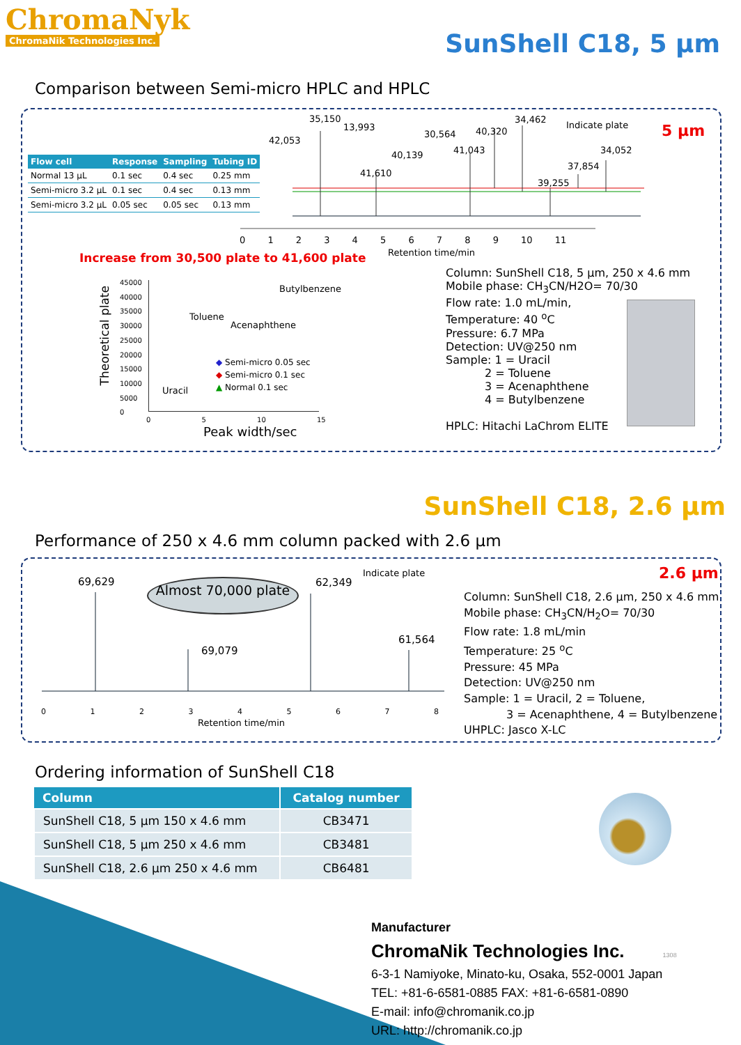ChromaNyk
ChromaNik Technologies Inc.
SunShell C18, 5 µm
Comparison between Semi-micro HPLC and HPLC
5 µm
Indicate plate
| Flow cell | Response | Sampling | Tubing ID |
| --- | --- | --- | --- |
| Normal 13 µL | 0.1 sec | 0.4 sec | 0.25 mm |
| Semi-micro 3.2 µL | 0.1 sec | 0.4 sec | 0.13 mm |
| Semi-micro 3.2 µL | 0.05 sec | 0.05 sec | 0.13 mm |
35,150
13,993
42,053
30,564
40,139
41,610
40,320
41,043
34,462
34,052
37,854
39,255
0 1 2 3 4 5 6 7 8 9 10 11
Retention time/min
Increase from 30,500 plate to 41,600 plate
Theoretical plate
45000
40000
35000
30000
25000
20000
15000
10000
5000
0
Butylbenzene
Toluene
Acenaphthene
Uracil
◆ Semi-micro 0.05 sec
◆ Semi-micro 0.1 sec
▲ Normal 0.1 sec
0 5 10 15
Peak width/sec
Column: SunShell C18, 5 µm, 250 x 4.6 mm
Mobile phase: CH<sub>3</sub>CN/H2O= 70/30
Flow rate: 1.0 mL/min,
Temperature: 40 <sup>o</sup>C
Pressure: 6.7 MPa
Detection: UV@250 nm
Sample: 1 = Uracil
2 = Toluene
3 = Acenaphthene
4 = Butylbenzene
HPLC: Hitachi LaChrom ELITE
SunShell C18, 2.6 µm
Performance of 250 x 4.6 mm column packed with 2.6 µm
2.6 µm
Indicate plate
69,629
Almost 70,000 plate
62,349
69,079
61,564
0 1 2 3 4 5 6 7 8
Retention time/min
Column: SunShell C18, 2.6 µm, 250 x 4.6 mm
Mobile phase: CH<sub>3</sub>CN/H<sub>2</sub>O= 70/30
Flow rate: 1.8 mL/min
Temperature: 25 <sup>o</sup>C
Pressure: 45 MPa
Detection: UV@250 nm
Sample: 1 = Uracil, 2 = Toluene,
3 = Acenaphthene, 4 = Butylbenzene
UHPLC: Jasco X-LC
Ordering information of SunShell C18
| Column | Catalog number |
| --- | --- |
| SunShell C18, 5 µm 150 x 4.6 mm | CB3471 |
| SunShell C18, 5 µm 250 x 4.6 mm | CB3481 |
| SunShell C18, 2.6 µm 250 x 4.6 mm | CB6481 |
Manufacturer
ChromaNik Technologies Inc. 1308
6-3-1 Namiyoke, Minato-ku, Osaka, 552-0001 Japan
TEL: +81-6-6581-0885 FAX: +81-6-6581-0890
E-mail: info@chromanik.co.jp
URL: http://chromanik.co.jp